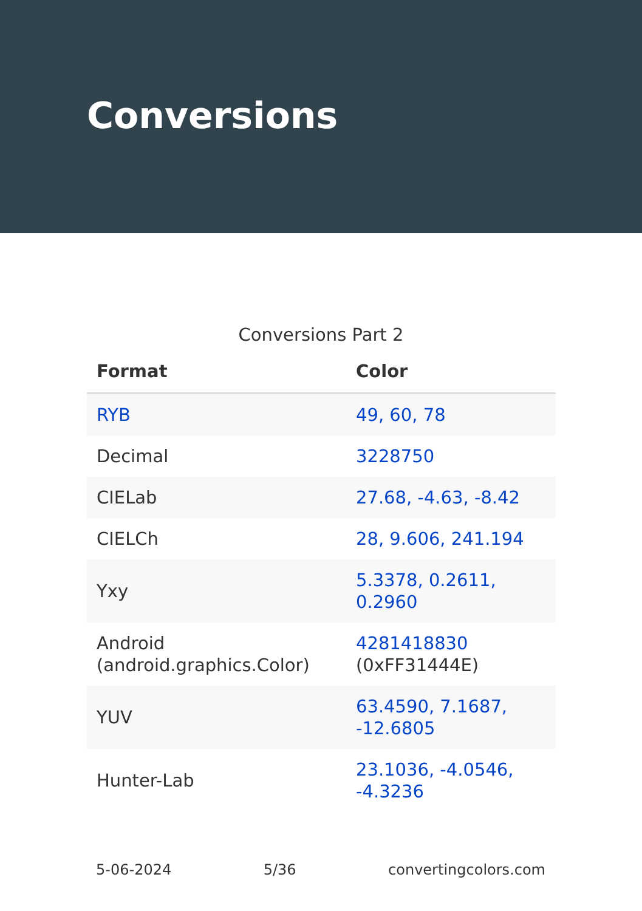Conversions
Conversions Part 2
| Format | Color |
| --- | --- |
| RYB | 49, 60, 78 |
| Decimal | 3228750 |
| CIELab | 27.68, -4.63, -8.42 |
| CIELCh | 28, 9.606, 241.194 |
| Yxy | 5.3378, 0.2611, 0.2960 |
| Android (android.graphics.Color) | 4281418830 (0xFF31444E) |
| YUV | 63.4590, 7.1687, -12.6805 |
| Hunter-Lab | 23.1036, -4.0546, -4.3236 |
5-06-2024 5/36 convertingcolors.com